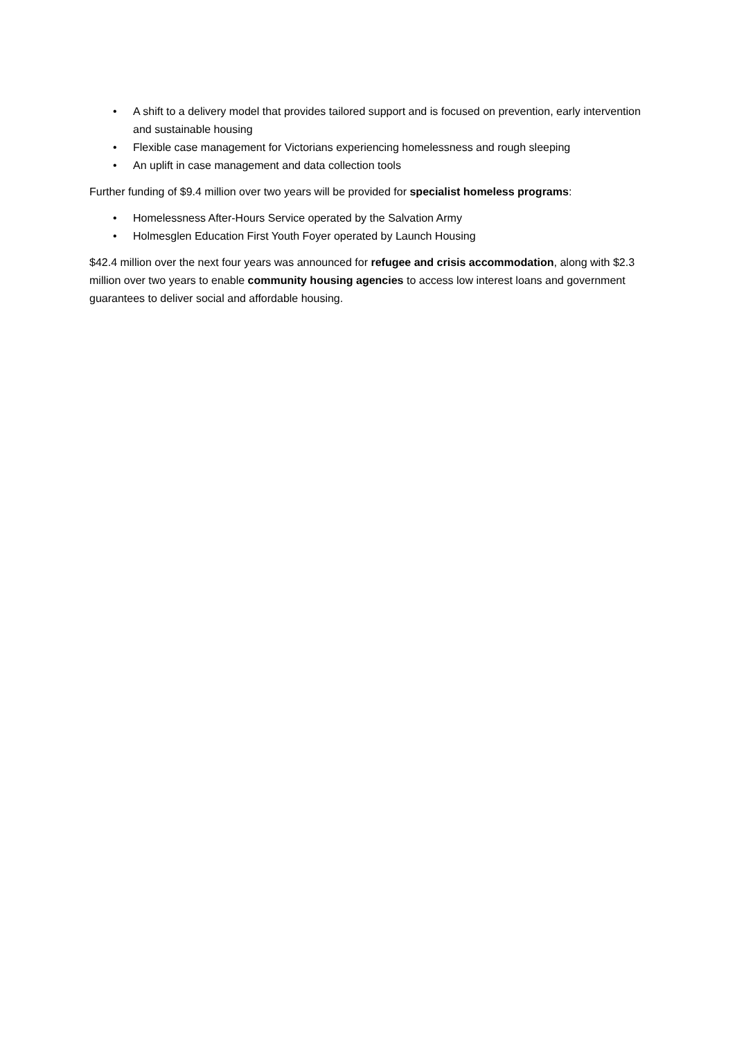• A shift to a delivery model that provides tailored support and is focused on prevention, early intervention and sustainable housing
• Flexible case management for Victorians experiencing homelessness and rough sleeping
• An uplift in case management and data collection tools
Further funding of $9.4 million over two years will be provided for specialist homeless programs:
• Homelessness After-Hours Service operated by the Salvation Army
• Holmesglen Education First Youth Foyer operated by Launch Housing
$42.4 million over the next four years was announced for refugee and crisis accommodation, along with $2.3 million over two years to enable community housing agencies to access low interest loans and government guarantees to deliver social and affordable housing.